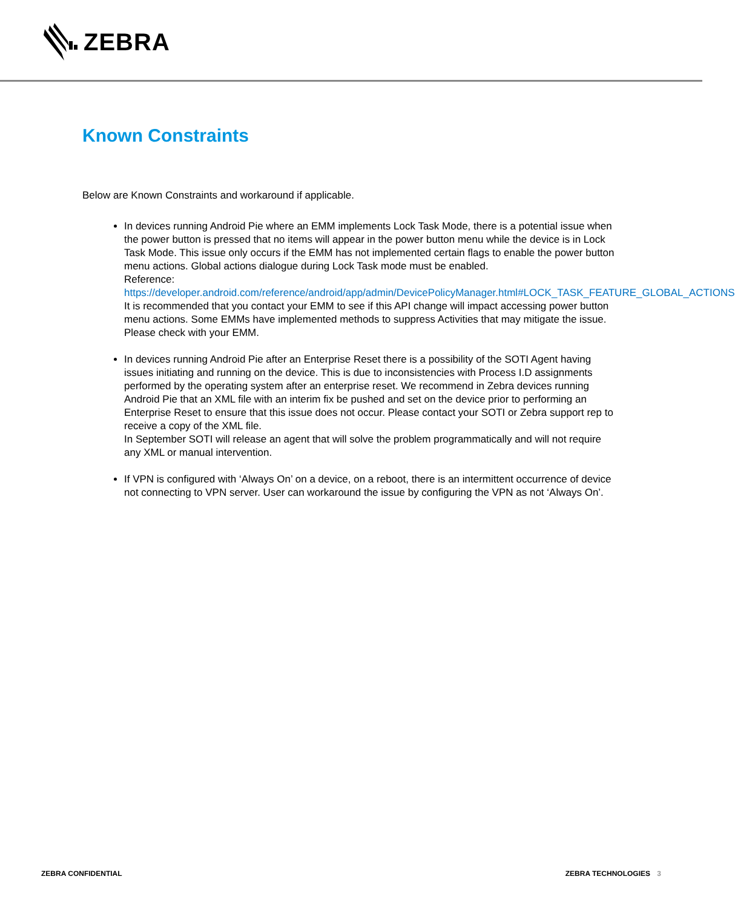ZEBRA
Known Constraints
Below are Known Constraints and workaround if applicable.
In devices running Android Pie where an EMM implements Lock Task Mode, there is a potential issue when the power button is pressed that no items will appear in the power button menu while the device is in Lock Task Mode. This issue only occurs if the EMM has not implemented certain flags to enable the power button menu actions. Global actions dialogue during Lock Task mode must be enabled.
Reference:
https://developer.android.com/reference/android/app/admin/DevicePolicyManager.html#LOCK_TASK_FEATURE_GLOBAL_ACTIONS
It is recommended that you contact your EMM to see if this API change will impact accessing power button menu actions. Some EMMs have implemented methods to suppress Activities that may mitigate the issue. Please check with your EMM.
In devices running Android Pie after an Enterprise Reset there is a possibility of the SOTI Agent having issues initiating and running on the device. This is due to inconsistencies with Process I.D assignments performed by the operating system after an enterprise reset. We recommend in Zebra devices running Android Pie that an XML file with an interim fix be pushed and set on the device prior to performing an Enterprise Reset to ensure that this issue does not occur. Please contact your SOTI or Zebra support rep to receive a copy of the XML file.
In September SOTI will release an agent that will solve the problem programmatically and will not require any XML or manual intervention.
If VPN is configured with ‘Always On’ on a device, on a reboot, there is an intermittent occurrence of device not connecting to VPN server. User can workaround the issue by configuring the VPN as not ‘Always On’.
ZEBRA CONFIDENTIAL ZEBRA TECHNOLOGIES 3